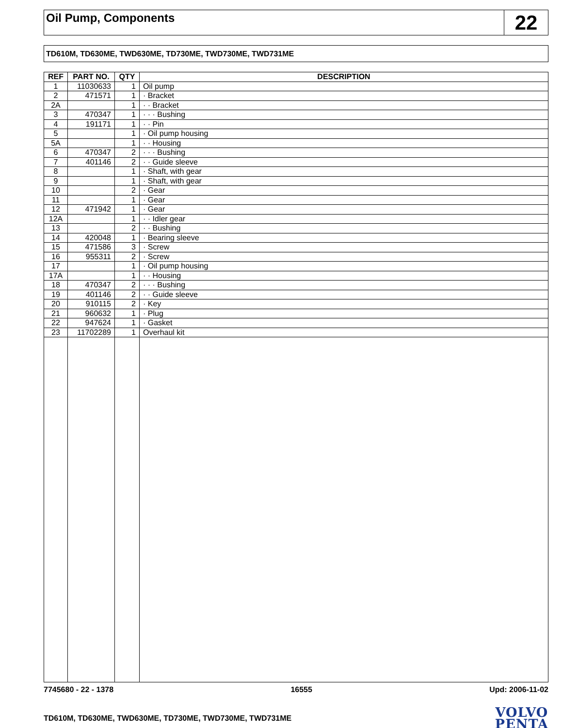Oil Pump, Components
22
TD610M, TD630ME, TWD630ME, TD730ME, TWD730ME, TWD731ME
| REF | PART NO. | QTY | DESCRIPTION |
| --- | --- | --- | --- |
| 1 | 11030633 | 1 | Oil pump |
| 2 | 471571 | 1 | · Bracket |
| 2A | | 1 | · · Bracket |
| 3 | 470347 | 1 | · · · Bushing |
| 4 | 191171 | 1 | · · Pin |
| 5 | | 1 | · Oil pump housing |
| 5A | | 1 | · · Housing |
| 6 | 470347 | 2 | · · · Bushing |
| 7 | 401146 | 2 | · · Guide sleeve |
| 8 | | 1 | · Shaft, with gear |
| 9 | | 1 | · Shaft, with gear |
| 10 | | 2 | · Gear |
| 11 | | 1 | · Gear |
| 12 | 471942 | 1 | · Gear |
| 12A | | 1 | · · Idler gear |
| 13 | | 2 | · · Bushing |
| 14 | 420048 | 1 | · Bearing sleeve |
| 15 | 471586 | 3 | · Screw |
| 16 | 955311 | 2 | · Screw |
| 17 | | 1 | · Oil pump housing |
| 17A | | 1 | · · Housing |
| 18 | 470347 | 2 | · · · Bushing |
| 19 | 401146 | 2 | · · Guide sleeve |
| 20 | 910115 | 2 | · Key |
| 21 | 960632 | 1 | · Plug |
| 22 | 947624 | 1 | · Gasket |
| 23 | 11702289 | 1 | Overhaul kit |
7745680 - 22 - 1378 16555 Upd: 2006-11-02
TD610M, TD630ME, TWD630ME, TD730ME, TWD730ME, TWD731ME
VOLVO
PENTA